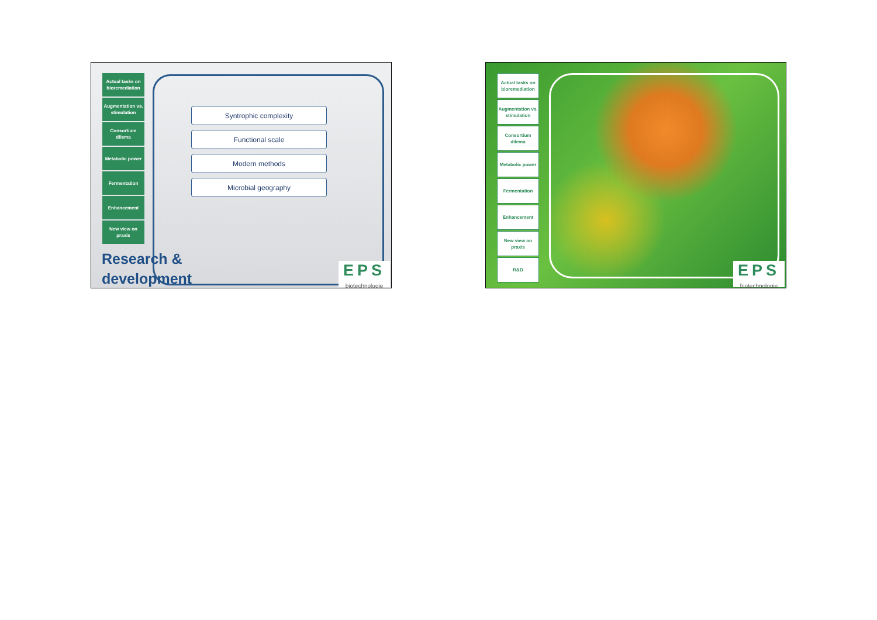Actual tasks on bioremediation
Augmentation vs. stimulation
Consortium dilema
Metabolic power
Fermentation
Enhancement
New view on praxis
Syntrophic complexity
Functional scale
Modern methods
Microbial geography
Research &
development
EPS
biotechnologie
Actual tasks on bioremediation
Augmentation vs. stimulation
Consortium dilema
Metabolic power
Fermentation
Enhancement
New view on praxis
R&D
EPS
biotechnologie